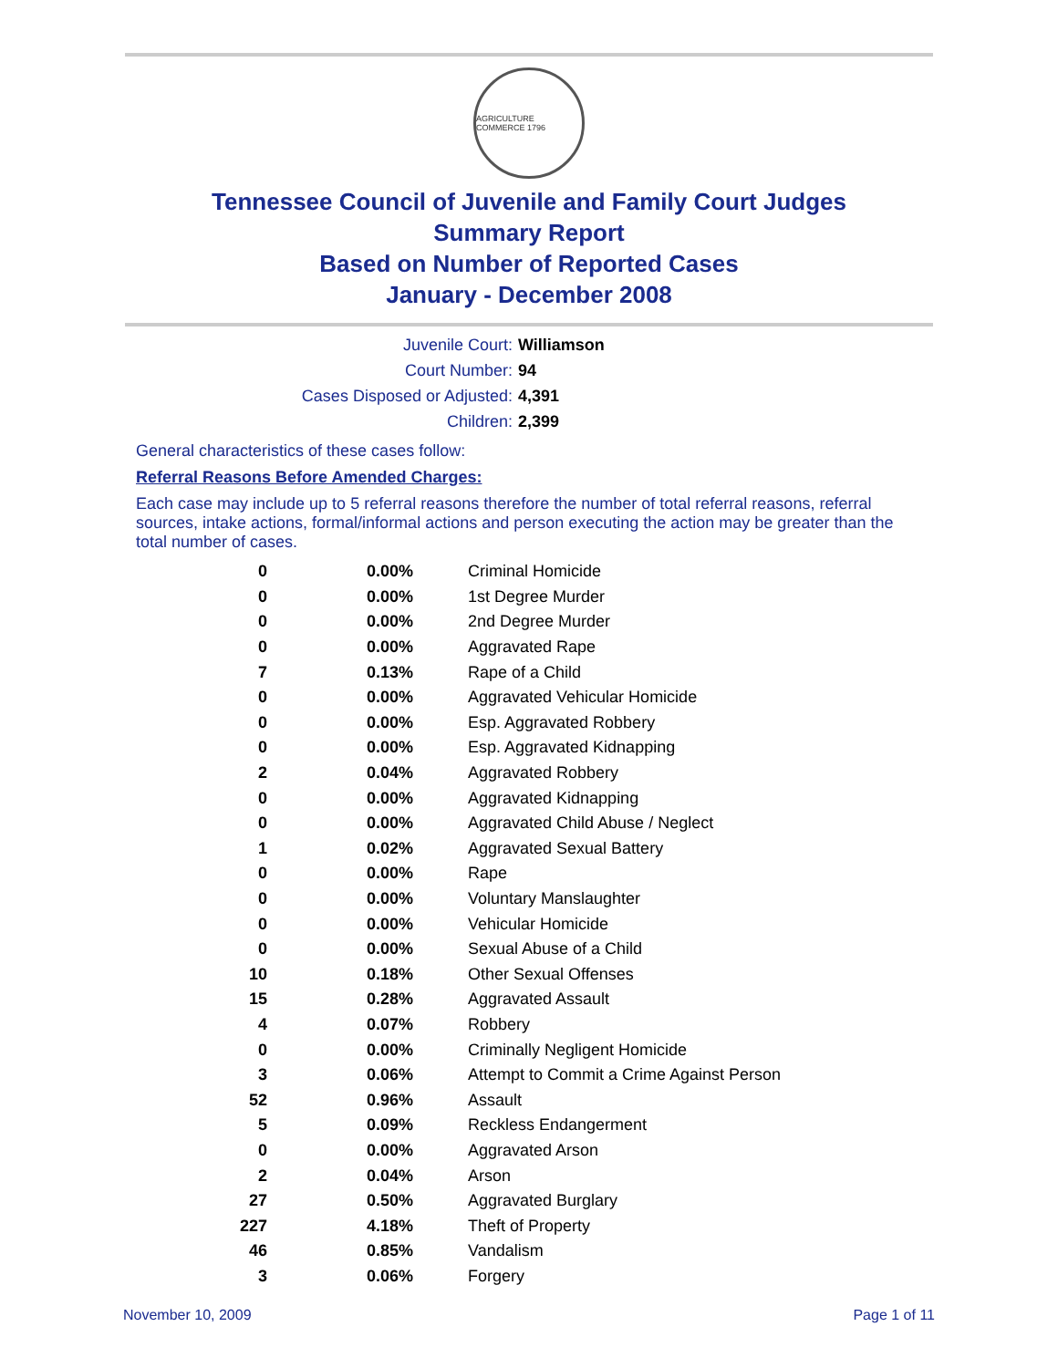AGRICULTURE COMMERCE 1796
Tennessee Council of Juvenile and Family Court Judges
Summary Report
Based on Number of Reported Cases
January - December 2008
Juvenile Court: Williamson
Court Number: 94
Cases Disposed or Adjusted: 4,391
Children: 2,399
General characteristics of these cases follow:
Referral Reasons Before Amended Charges:
Each case may include up to 5 referral reasons therefore the number of total referral reasons, referral sources, intake actions, formal/informal actions and person executing the action may be greater than the total number of cases.
| 0 | 0.00% | Criminal Homicide |
| 0 | 0.00% | 1st Degree Murder |
| 0 | 0.00% | 2nd Degree Murder |
| 0 | 0.00% | Aggravated Rape |
| 7 | 0.13% | Rape of a Child |
| 0 | 0.00% | Aggravated Vehicular Homicide |
| 0 | 0.00% | Esp. Aggravated Robbery |
| 0 | 0.00% | Esp. Aggravated Kidnapping |
| 2 | 0.04% | Aggravated Robbery |
| 0 | 0.00% | Aggravated Kidnapping |
| 0 | 0.00% | Aggravated Child Abuse / Neglect |
| 1 | 0.02% | Aggravated Sexual Battery |
| 0 | 0.00% | Rape |
| 0 | 0.00% | Voluntary Manslaughter |
| 0 | 0.00% | Vehicular Homicide |
| 0 | 0.00% | Sexual Abuse of a Child |
| 10 | 0.18% | Other Sexual Offenses |
| 15 | 0.28% | Aggravated Assault |
| 4 | 0.07% | Robbery |
| 0 | 0.00% | Criminally Negligent Homicide |
| 3 | 0.06% | Attempt to Commit a Crime Against Person |
| 52 | 0.96% | Assault |
| 5 | 0.09% | Reckless Endangerment |
| 0 | 0.00% | Aggravated Arson |
| 2 | 0.04% | Arson |
| 27 | 0.50% | Aggravated Burglary |
| 227 | 4.18% | Theft of Property |
| 46 | 0.85% | Vandalism |
| 3 | 0.06% | Forgery |
November 10, 2009 Page 1 of 11